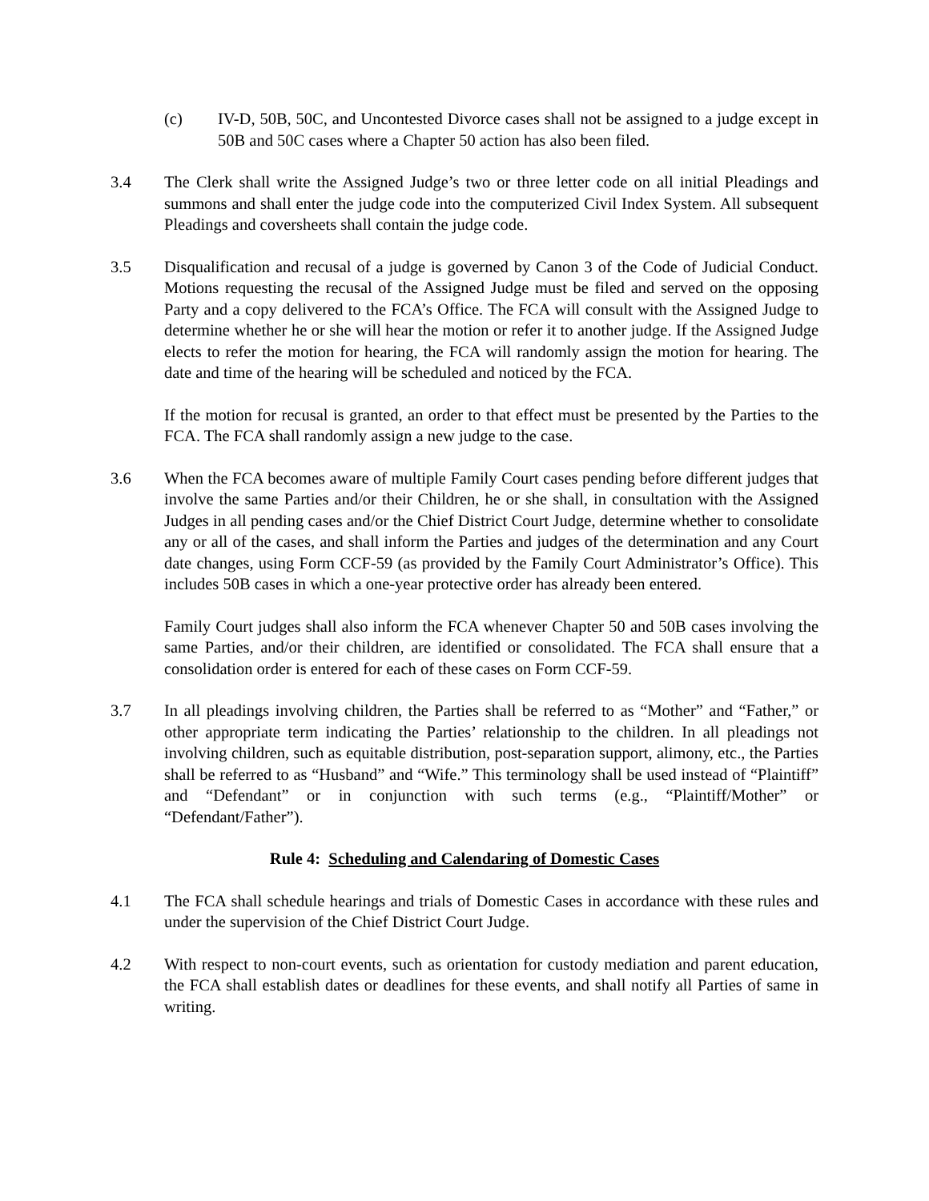(c) IV-D, 50B, 50C, and Uncontested Divorce cases shall not be assigned to a judge except in 50B and 50C cases where a Chapter 50 action has also been filed.
3.4 The Clerk shall write the Assigned Judge’s two or three letter code on all initial Pleadings and summons and shall enter the judge code into the computerized Civil Index System. All subsequent Pleadings and coversheets shall contain the judge code.
3.5 Disqualification and recusal of a judge is governed by Canon 3 of the Code of Judicial Conduct. Motions requesting the recusal of the Assigned Judge must be filed and served on the opposing Party and a copy delivered to the FCA’s Office. The FCA will consult with the Assigned Judge to determine whether he or she will hear the motion or refer it to another judge. If the Assigned Judge elects to refer the motion for hearing, the FCA will randomly assign the motion for hearing. The date and time of the hearing will be scheduled and noticed by the FCA.
If the motion for recusal is granted, an order to that effect must be presented by the Parties to the FCA. The FCA shall randomly assign a new judge to the case.
3.6 When the FCA becomes aware of multiple Family Court cases pending before different judges that involve the same Parties and/or their Children, he or she shall, in consultation with the Assigned Judges in all pending cases and/or the Chief District Court Judge, determine whether to consolidate any or all of the cases, and shall inform the Parties and judges of the determination and any Court date changes, using Form CCF-59 (as provided by the Family Court Administrator’s Office). This includes 50B cases in which a one-year protective order has already been entered.
Family Court judges shall also inform the FCA whenever Chapter 50 and 50B cases involving the same Parties, and/or their children, are identified or consolidated. The FCA shall ensure that a consolidation order is entered for each of these cases on Form CCF-59.
3.7 In all pleadings involving children, the Parties shall be referred to as “Mother” and “Father,” or other appropriate term indicating the Parties’ relationship to the children. In all pleadings not involving children, such as equitable distribution, post-separation support, alimony, etc., the Parties shall be referred to as “Husband” and “Wife.” This terminology shall be used instead of “Plaintiff” and “Defendant” or in conjunction with such terms (e.g., “Plaintiff/Mother” or “Defendant/Father”).
Rule 4: Scheduling and Calendaring of Domestic Cases
4.1 The FCA shall schedule hearings and trials of Domestic Cases in accordance with these rules and under the supervision of the Chief District Court Judge.
4.2 With respect to non-court events, such as orientation for custody mediation and parent education, the FCA shall establish dates or deadlines for these events, and shall notify all Parties of same in writing.